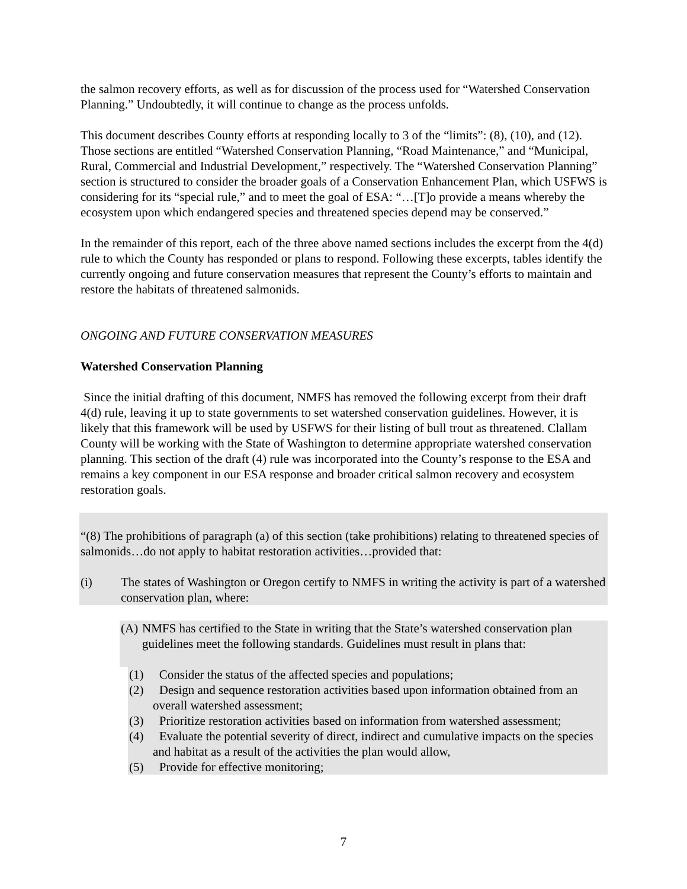the salmon recovery efforts, as well as for discussion of the process used for “Watershed Conservation Planning.” Undoubtedly, it will continue to change as the process unfolds.
This document describes County efforts at responding locally to 3 of the “limits”: (8), (10), and (12). Those sections are entitled “Watershed Conservation Planning, “Road Maintenance,” and “Municipal, Rural, Commercial and Industrial Development,” respectively. The “Watershed Conservation Planning” section is structured to consider the broader goals of a Conservation Enhancement Plan, which USFWS is considering for its “special rule,” and to meet the goal of ESA: “…[T]o provide a means whereby the ecosystem upon which endangered species and threatened species depend may be conserved.”
In the remainder of this report, each of the three above named sections includes the excerpt from the 4(d) rule to which the County has responded or plans to respond. Following these excerpts, tables identify the currently ongoing and future conservation measures that represent the County’s efforts to maintain and restore the habitats of threatened salmonids.
ONGOING AND FUTURE CONSERVATION MEASURES
Watershed Conservation Planning
Since the initial drafting of this document, NMFS has removed the following excerpt from their draft 4(d) rule, leaving it up to state governments to set watershed conservation guidelines. However, it is likely that this framework will be used by USFWS for their listing of bull trout as threatened. Clallam County will be working with the State of Washington to determine appropriate watershed conservation planning. This section of the draft (4) rule was incorporated into the County’s response to the ESA and remains a key component in our ESA response and broader critical salmon recovery and ecosystem restoration goals.
“(8) The prohibitions of paragraph (a) of this section (take prohibitions) relating to threatened species of salmonids…do not apply to habitat restoration activities…provided that:
(i) The states of Washington or Oregon certify to NMFS in writing the activity is part of a watershed conservation plan, where:
(A) NMFS has certified to the State in writing that the State’s watershed conservation plan guidelines meet the following standards. Guidelines must result in plans that:
(1) Consider the status of the affected species and populations;
(2) Design and sequence restoration activities based upon information obtained from an overall watershed assessment;
(3) Prioritize restoration activities based on information from watershed assessment;
(4) Evaluate the potential severity of direct, indirect and cumulative impacts on the species and habitat as a result of the activities the plan would allow,
(5) Provide for effective monitoring;
7